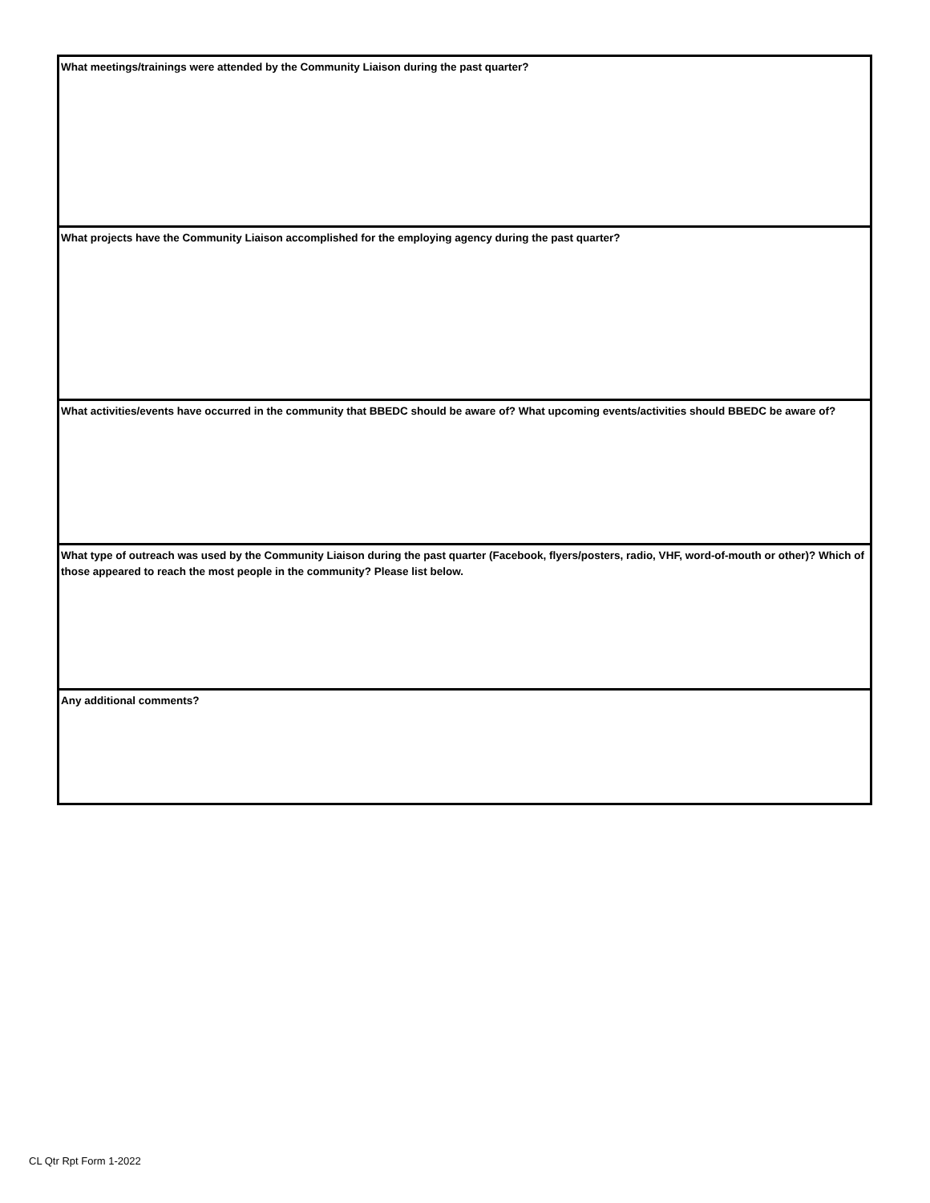What meetings/trainings were attended by the Community Liaison during the past quarter?
What projects have the Community Liaison accomplished for the employing agency during the past quarter?
What activities/events have occurred in the community that BBEDC should be aware of? What upcoming events/activities should BBEDC be aware of?
What type of outreach was used by the Community Liaison during the past quarter (Facebook, flyers/posters, radio, VHF, word-of-mouth or other)? Which of those appeared to reach the most people in the community? Please list below.
Any additional comments?
CL Qtr Rpt Form 1-2022